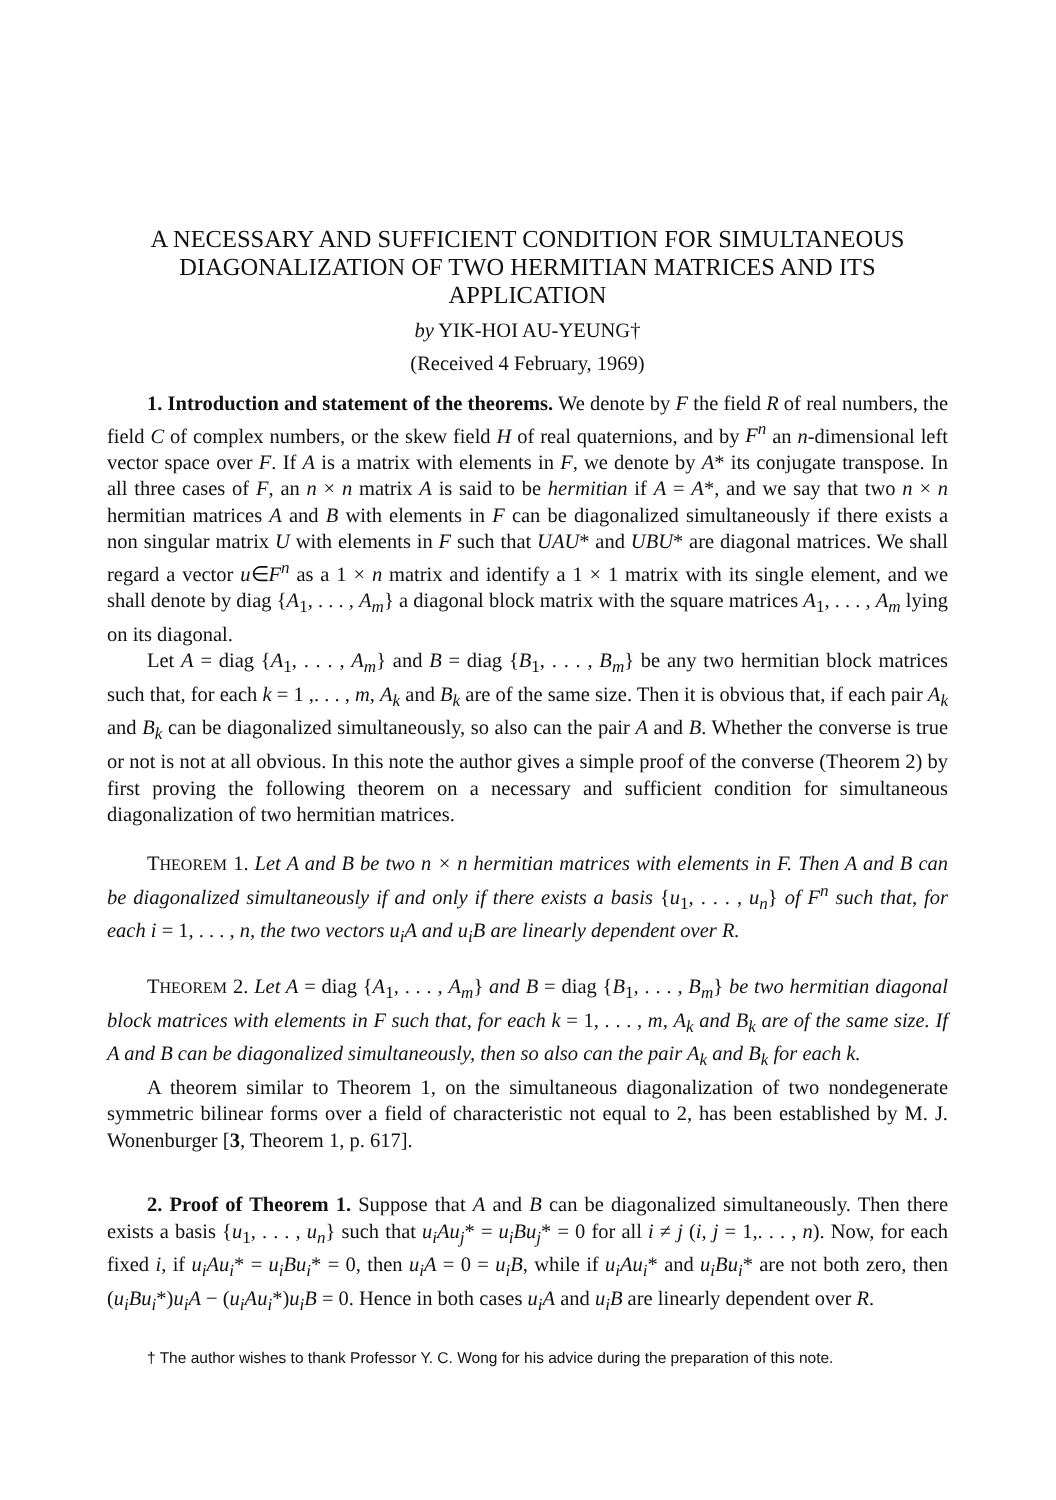A NECESSARY AND SUFFICIENT CONDITION FOR SIMULTANEOUS DIAGONALIZATION OF TWO HERMITIAN MATRICES AND ITS APPLICATION
by YIK-HOI AU-YEUNG†
(Received 4 February, 1969)
1. Introduction and statement of the theorems. We denote by F the field R of real numbers, the field C of complex numbers, or the skew field H of real quaternions, and by F<sup>n</sup> an n-dimensional left vector space over F. If A is a matrix with elements in F, we denote by A* its conjugate transpose. In all three cases of F, an n × n matrix A is said to be hermitian if A = A*, and we say that two n × n hermitian matrices A and B with elements in F can be diagonalized simultaneously if there exists a non singular matrix U with elements in F such that UAU* and UBU* are diagonal matrices. We shall regard a vector u∈F<sup>n</sup> as a 1 × n matrix and identify a 1 × 1 matrix with its single element, and we shall denote by diag {A<sub>1</sub>, . . . , A<sub>m</sub>} a diagonal block matrix with the square matrices A<sub>1</sub>, . . . , A<sub>m</sub> lying on its diagonal.
Let A = diag {A<sub>1</sub>, . . . , A<sub>m</sub>} and B = diag {B<sub>1</sub>, . . . , B<sub>m</sub>} be any two hermitian block matrices such that, for each k = 1 ,. . . , m, A<sub>k</sub> and B<sub>k</sub> are of the same size. Then it is obvious that, if each pair A<sub>k</sub> and B<sub>k</sub> can be diagonalized simultaneously, so also can the pair A and B. Whether the converse is true or not is not at all obvious. In this note the author gives a simple proof of the converse (Theorem 2) by first proving the following theorem on a necessary and sufficient condition for simultaneous diagonalization of two hermitian matrices.
THEOREM 1. Let A and B be two n × n hermitian matrices with elements in F. Then A and B can be diagonalized simultaneously if and only if there exists a basis {u<sub>1</sub>, . . . , u<sub>n</sub>} of F<sup>n</sup> such that, for each i = 1, . . . , n, the two vectors u<sub>i</sub>A and u<sub>i</sub>B are linearly dependent over R.
THEOREM 2. Let A = diag {A<sub>1</sub>, . . . , A<sub>m</sub>} and B = diag {B<sub>1</sub>, . . . , B<sub>m</sub>} be two hermitian diagonal block matrices with elements in F such that, for each k = 1, . . . , m, A<sub>k</sub> and B<sub>k</sub> are of the same size. If A and B can be diagonalized simultaneously, then so also can the pair A<sub>k</sub> and B<sub>k</sub> for each k.
A theorem similar to Theorem 1, on the simultaneous diagonalization of two nondegenerate symmetric bilinear forms over a field of characteristic not equal to 2, has been established by M. J. Wonenburger [3, Theorem 1, p. 617].
2. Proof of Theorem 1. Suppose that A and B can be diagonalized simultaneously. Then there exists a basis {u<sub>1</sub>, . . . , u<sub>n</sub>} such that u<sub>i</sub>Au<sub>j</sub>* = u<sub>i</sub>Bu<sub>j</sub>* = 0 for all i ≠ j (i, j = 1,. . . , n). Now, for each fixed i, if u<sub>i</sub>Au<sub>i</sub>* = u<sub>i</sub>Bu<sub>i</sub>* = 0, then u<sub>i</sub>A = 0 = u<sub>i</sub>B, while if u<sub>i</sub>Au<sub>i</sub>* and u<sub>i</sub>Bu<sub>i</sub>* are not both zero, then (u<sub>i</sub>Bu<sub>i</sub>*)u<sub>i</sub>A − (u<sub>i</sub>Au<sub>i</sub>*)u<sub>i</sub>B = 0. Hence in both cases u<sub>i</sub>A and u<sub>i</sub>B are linearly dependent over R.
† The author wishes to thank Professor Y. C. Wong for his advice during the preparation of this note.